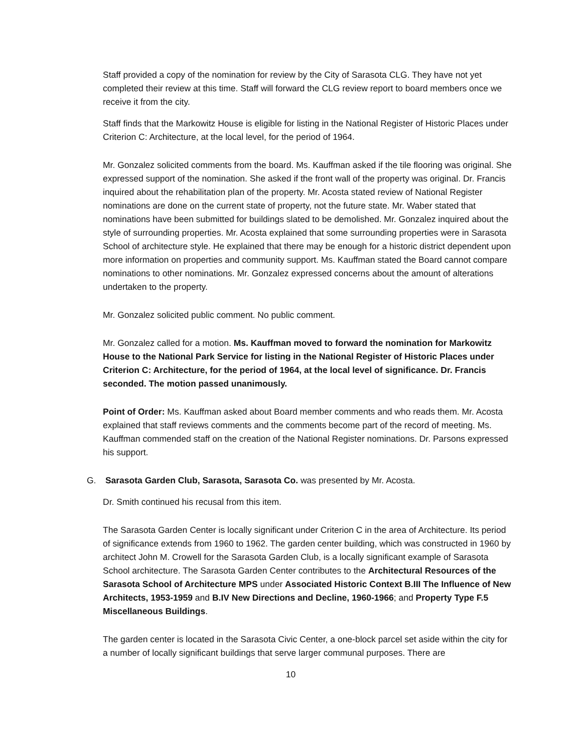Staff provided a copy of the nomination for review by the City of Sarasota CLG. They have not yet completed their review at this time. Staff will forward the CLG review report to board members once we receive it from the city.
Staff finds that the Markowitz House is eligible for listing in the National Register of Historic Places under Criterion C: Architecture, at the local level, for the period of 1964.
Mr. Gonzalez solicited comments from the board. Ms. Kauffman asked if the tile flooring was original. She expressed support of the nomination. She asked if the front wall of the property was original. Dr. Francis inquired about the rehabilitation plan of the property. Mr. Acosta stated review of National Register nominations are done on the current state of property, not the future state. Mr. Waber stated that nominations have been submitted for buildings slated to be demolished. Mr. Gonzalez inquired about the style of surrounding properties. Mr. Acosta explained that some surrounding properties were in Sarasota School of architecture style. He explained that there may be enough for a historic district dependent upon more information on properties and community support. Ms. Kauffman stated the Board cannot compare nominations to other nominations. Mr. Gonzalez expressed concerns about the amount of alterations undertaken to the property.
Mr. Gonzalez solicited public comment. No public comment.
Mr. Gonzalez called for a motion. Ms. Kauffman moved to forward the nomination for Markowitz House to the National Park Service for listing in the National Register of Historic Places under Criterion C: Architecture, for the period of 1964, at the local level of significance. Dr. Francis seconded. The motion passed unanimously.
Point of Order: Ms. Kauffman asked about Board member comments and who reads them. Mr. Acosta explained that staff reviews comments and the comments become part of the record of meeting. Ms. Kauffman commended staff on the creation of the National Register nominations. Dr. Parsons expressed his support.
G. Sarasota Garden Club, Sarasota, Sarasota Co. was presented by Mr. Acosta.
Dr. Smith continued his recusal from this item.
The Sarasota Garden Center is locally significant under Criterion C in the area of Architecture. Its period of significance extends from 1960 to 1962. The garden center building, which was constructed in 1960 by architect John M. Crowell for the Sarasota Garden Club, is a locally significant example of Sarasota School architecture. The Sarasota Garden Center contributes to the Architectural Resources of the Sarasota School of Architecture MPS under Associated Historic Context B.III The Influence of New Architects, 1953-1959 and B.IV New Directions and Decline, 1960-1966; and Property Type F.5 Miscellaneous Buildings.
The garden center is located in the Sarasota Civic Center, a one-block parcel set aside within the city for a number of locally significant buildings that serve larger communal purposes. There are
10